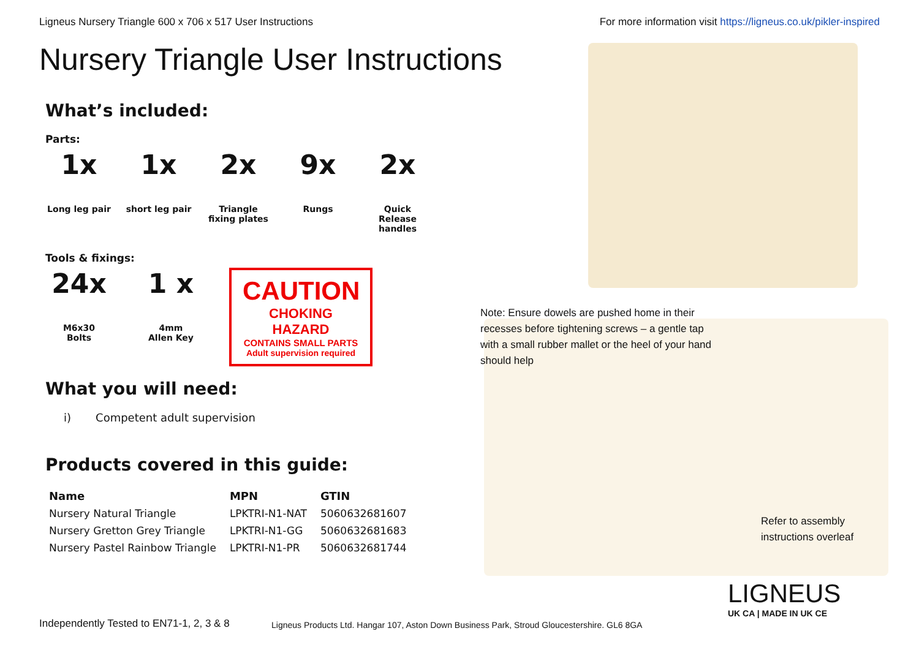Ligneus Nursery Triangle 600 x 706 x 517 User Instructions For more information visit https://ligneus.co.uk/pikler-inspired
Nursery Triangle User Instructions
What’s included:
Parts:
1x
Long leg pair
1x
short leg pair
2x
Triangle fixing plates
9x
Rungs
2x
Quick Release handles
Tools & fixings:
24x
M6x30
Bolts
1 x
4mm
Allen Key
CAUTION
CHOKING HAZARD
CONTAINS SMALL PARTS
Adult supervision required
What you will need:
i) Competent adult supervision
Products covered in this guide:
| Name | MPN | GTIN |
| --- | --- | --- |
| Nursery Natural Triangle | LPKTRI-N1-NAT | 5060632681607 |
| Nursery Gretton Grey Triangle | LPKTRI-N1-GG | 5060632681683 |
| Nursery Pastel Rainbow Triangle | LPKTRI-N1-PR | 5060632681744 |
Note: Ensure dowels are pushed home in their recesses before tightening screws – a gentle tap with a small rubber mallet or the heel of your hand should help
Refer to assembly
instructions overleaf
LIGNEUS
UK CA | MADE IN UK CE
Independently Tested to EN71-1, 2, 3 & 8
Ligneus Products Ltd. Hangar 107, Aston Down Business Park, Stroud Gloucestershire. GL6 8GA